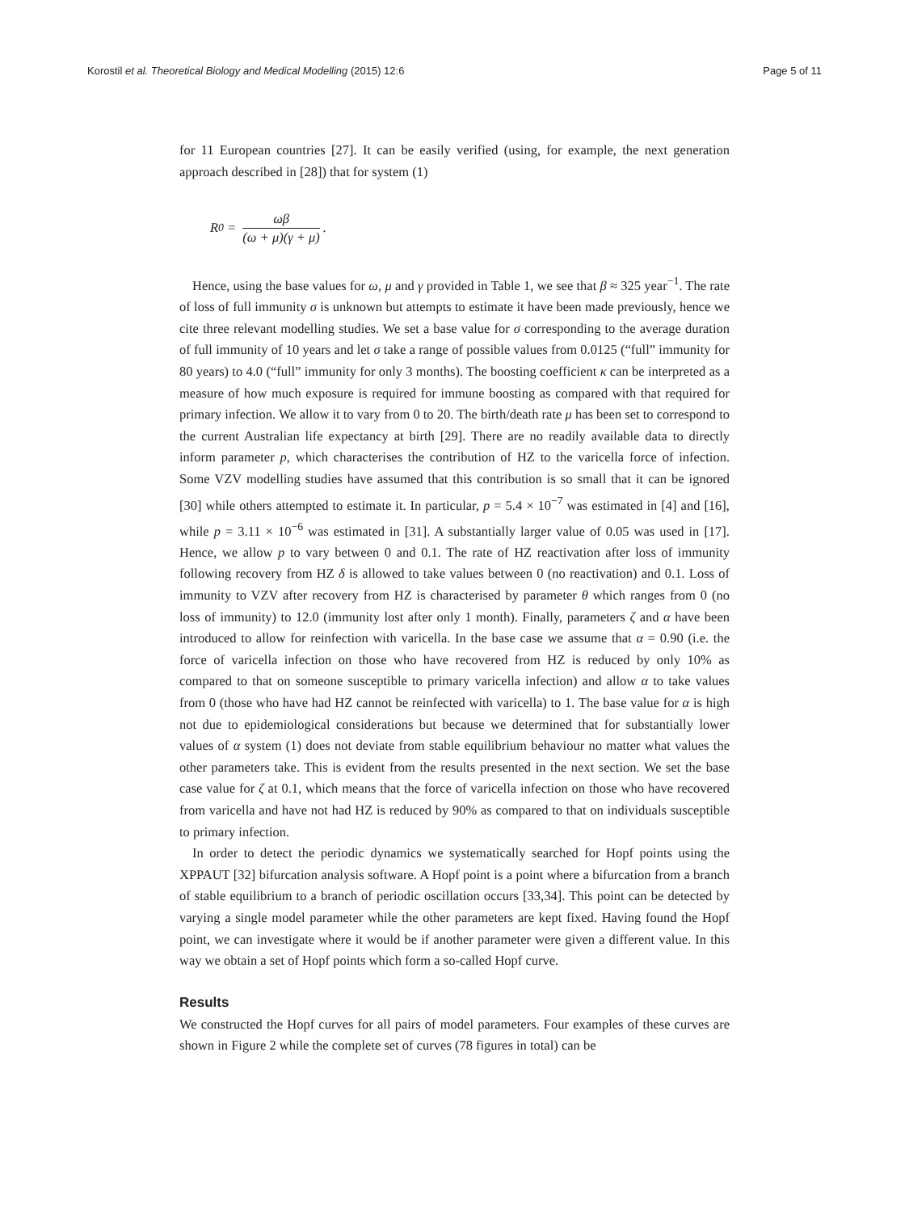Korostil et al. Theoretical Biology and Medical Modelling (2015) 12:6 Page 5 of 11
for 11 European countries [27]. It can be easily verified (using, for example, the next generation approach described in [28]) that for system (1)
R<sub>0</sub> = ωβ (ω + μ)(γ + μ).
Hence, using the base values for ω, μ and γ provided in Table 1, we see that β ≈ 325 year<sup>−1</sup>. The rate of loss of full immunity σ is unknown but attempts to estimate it have been made previously, hence we cite three relevant modelling studies. We set a base value for σ corresponding to the average duration of full immunity of 10 years and let σ take a range of possible values from 0.0125 (“full” immunity for 80 years) to 4.0 (“full” immunity for only 3 months). The boosting coefficient κ can be interpreted as a measure of how much exposure is required for immune boosting as compared with that required for primary infection. We allow it to vary from 0 to 20. The birth/death rate μ has been set to correspond to the current Australian life expectancy at birth [29]. There are no readily available data to directly inform parameter p, which characterises the contribution of HZ to the varicella force of infection. Some VZV modelling studies have assumed that this contribution is so small that it can be ignored [30] while others attempted to estimate it. In particular, p = 5.4 × 10<sup>−7</sup> was estimated in [4] and [16], while p = 3.11 × 10<sup>−6</sup> was estimated in [31]. A substantially larger value of 0.05 was used in [17]. Hence, we allow p to vary between 0 and 0.1. The rate of HZ reactivation after loss of immunity following recovery from HZ δ is allowed to take values between 0 (no reactivation) and 0.1. Loss of immunity to VZV after recovery from HZ is characterised by parameter θ which ranges from 0 (no loss of immunity) to 12.0 (immunity lost after only 1 month). Finally, parameters ζ and α have been introduced to allow for reinfection with varicella. In the base case we assume that α = 0.90 (i.e. the force of varicella infection on those who have recovered from HZ is reduced by only 10% as compared to that on someone susceptible to primary varicella infection) and allow α to take values from 0 (those who have had HZ cannot be reinfected with varicella) to 1. The base value for α is high not due to epidemiological considerations but because we determined that for substantially lower values of α system (1) does not deviate from stable equilibrium behaviour no matter what values the other parameters take. This is evident from the results presented in the next section. We set the base case value for ζ at 0.1, which means that the force of varicella infection on those who have recovered from varicella and have not had HZ is reduced by 90% as compared to that on individuals susceptible to primary infection.
In order to detect the periodic dynamics we systematically searched for Hopf points using the XPPAUT [32] bifurcation analysis software. A Hopf point is a point where a bifurcation from a branch of stable equilibrium to a branch of periodic oscillation occurs [33,34]. This point can be detected by varying a single model parameter while the other parameters are kept fixed. Having found the Hopf point, we can investigate where it would be if another parameter were given a different value. In this way we obtain a set of Hopf points which form a so-called Hopf curve.
Results
We constructed the Hopf curves for all pairs of model parameters. Four examples of these curves are shown in Figure 2 while the complete set of curves (78 figures in total) can be